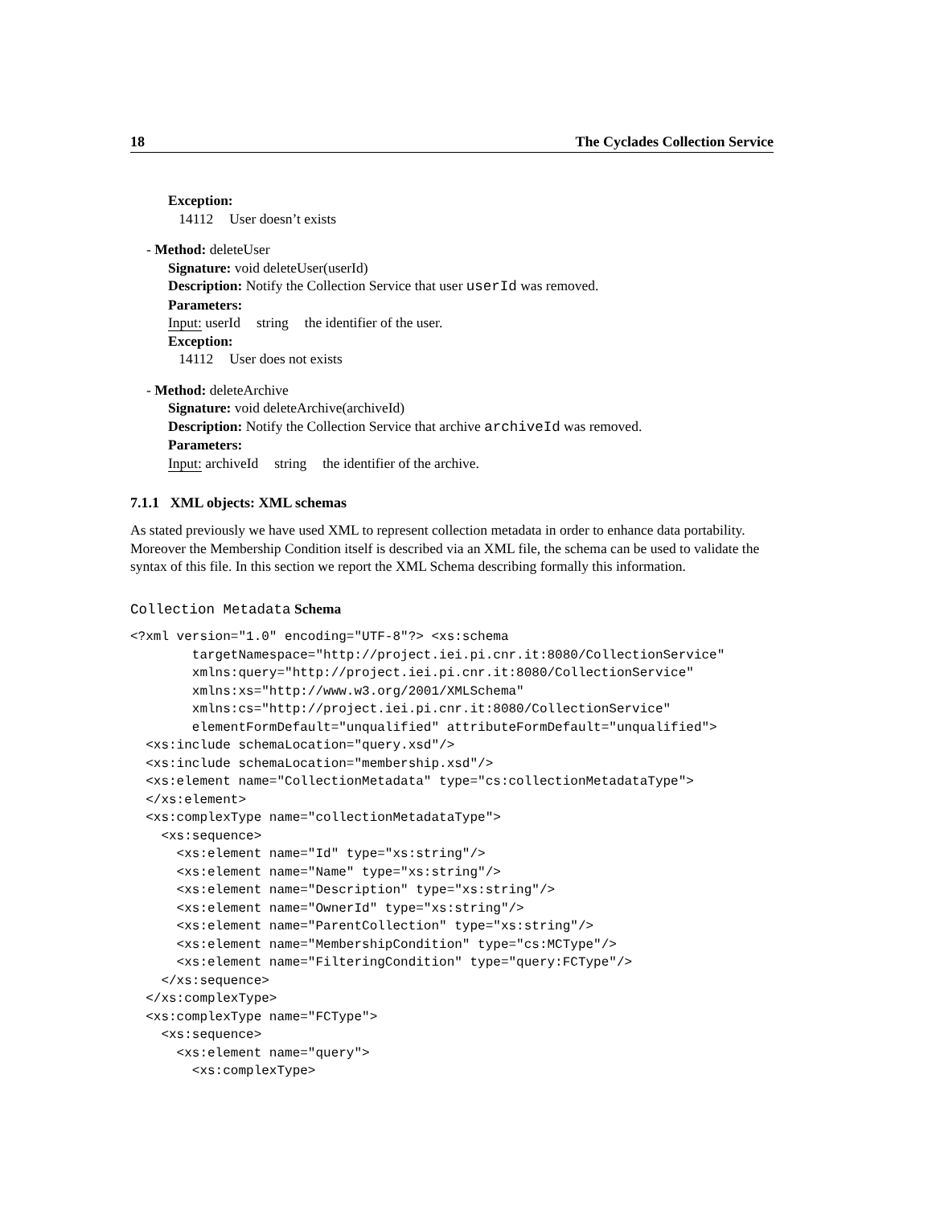18 The Cyclades Collection Service
Exception:
14112 User doesn’t exists
- Method: deleteUser
Signature: void deleteUser(userId)
Description: Notify the Collection Service that user userId was removed.
Parameters:
Input: userId string the identifier of the user.
Exception:
14112 User does not exists
- Method: deleteArchive
Signature: void deleteArchive(archiveId)
Description: Notify the Collection Service that archive archiveId was removed.
Parameters:
Input: archiveId string the identifier of the archive.
7.1.1 XML objects: XML schemas
As stated previously we have used XML to represent collection metadata in order to enhance data portability. Moreover the Membership Condition itself is described via an XML file, the schema can be used to validate the syntax of this file. In this section we report the XML Schema describing formally this information.
Collection Metadata Schema
<?xml version="1.0" encoding="UTF-8"?> <xs:schema
        targetNamespace="http://project.iei.pi.cnr.it:8080/CollectionService"
        xmlns:query="http://project.iei.pi.cnr.it:8080/CollectionService"
        xmlns:xs="http://www.w3.org/2001/XMLSchema"
        xmlns:cs="http://project.iei.pi.cnr.it:8080/CollectionService"
        elementFormDefault="unqualified" attributeFormDefault="unqualified">
  <xs:include schemaLocation="query.xsd"/>
  <xs:include schemaLocation="membership.xsd"/>
  <xs:element name="CollectionMetadata" type="cs:collectionMetadataType">
  </xs:element>
  <xs:complexType name="collectionMetadataType">
    <xs:sequence>
      <xs:element name="Id" type="xs:string"/>
      <xs:element name="Name" type="xs:string"/>
      <xs:element name="Description" type="xs:string"/>
      <xs:element name="OwnerId" type="xs:string"/>
      <xs:element name="ParentCollection" type="xs:string"/>
      <xs:element name="MembershipCondition" type="cs:MCType"/>
      <xs:element name="FilteringCondition" type="query:FCType"/>
    </xs:sequence>
  </xs:complexType>
  <xs:complexType name="FCType">
    <xs:sequence>
      <xs:element name="query">
        <xs:complexType>